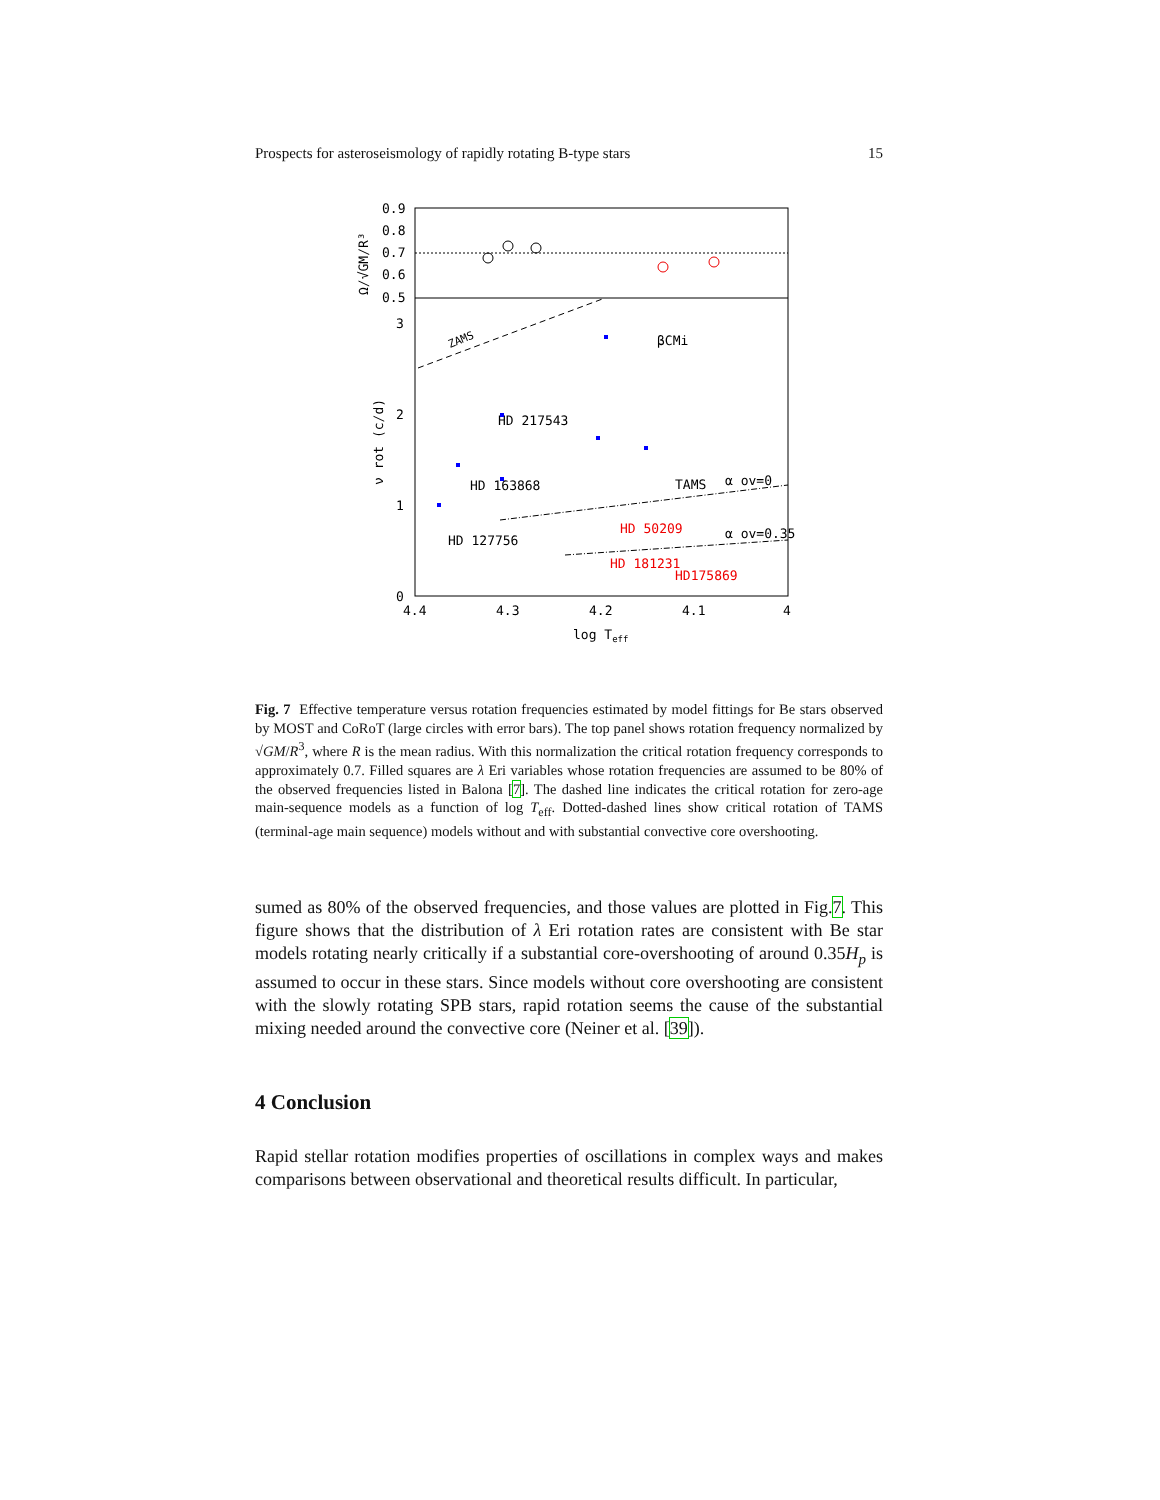Prospects for asteroseismology of rapidly rotating B-type stars 15
0.9
0.8
0.7
0.6
0.5
3
2
1
0
4.4
4.3
4.2
4.1
4
log Teff
Ω/√GM/R³
ν rot (c/d)
ZAMS
βCMi
HD 217543
HD 163868
HD 127756
TAMS
α ov=0
α ov=0.35
HD 50209
HD 181231
HD175869
Fig. 7 Effective temperature versus rotation frequencies estimated by model fittings for Be stars observed by MOST and CoRoT (large circles with error bars). The top panel shows rotation frequency normalized by √GM/R<sup>3</sup>, where R is the mean radius. With this normalization the critical rotation frequency corresponds to approximately 0.7. Filled squares are λ Eri variables whose rotation frequencies are assumed to be 80% of the observed frequencies listed in Balona [7]. The dashed line indicates the critical rotation for zero-age main-sequence models as a function of log T<sub>eff</sub>. Dotted-dashed lines show critical rotation of TAMS (terminal-age main sequence) models without and with substantial convective core overshooting.
sumed as 80% of the observed frequencies, and those values are plotted in Fig.7. This figure shows that the distribution of λ Eri rotation rates are consistent with Be star models rotating nearly critically if a substantial core-overshooting of around 0.35H<sub>p</sub> is assumed to occur in these stars. Since models without core overshooting are consistent with the slowly rotating SPB stars, rapid rotation seems the cause of the substantial mixing needed around the convective core (Neiner et al. [39]).
4 Conclusion
Rapid stellar rotation modifies properties of oscillations in complex ways and makes comparisons between observational and theoretical results difficult. In particular,